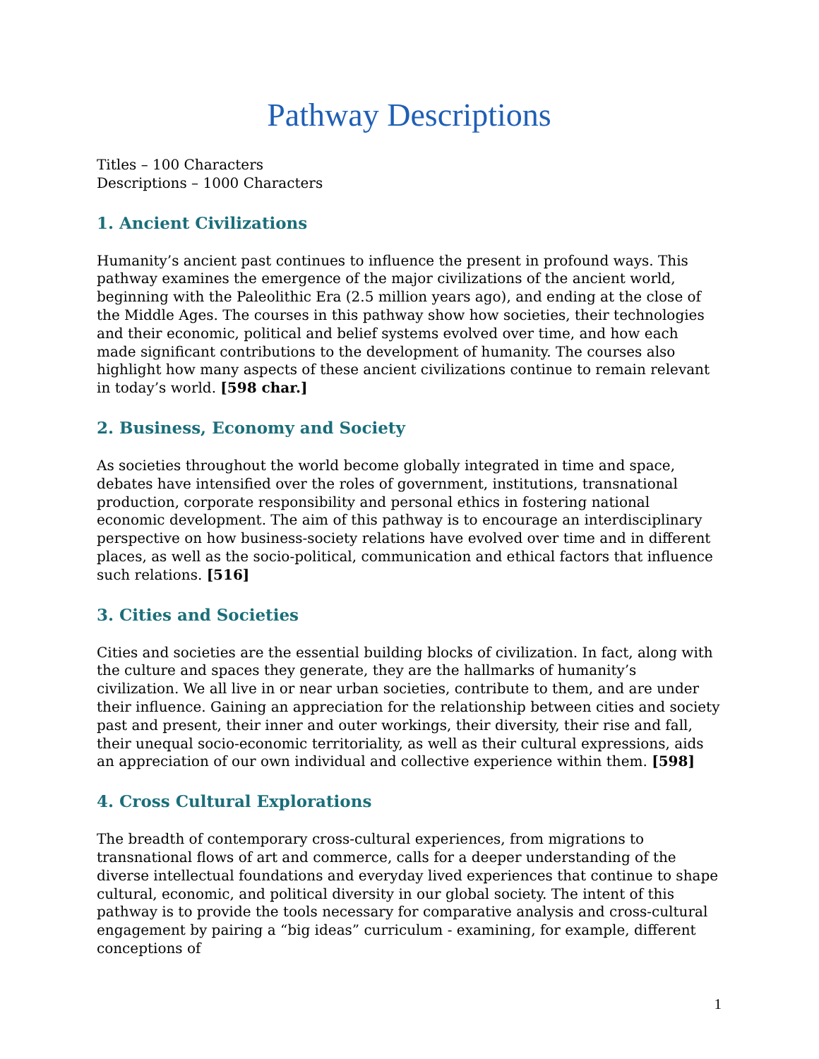Pathway Descriptions
Titles – 100 Characters
Descriptions – 1000 Characters
1. Ancient Civilizations
Humanity’s ancient past continues to influence the present in profound ways. This pathway examines the emergence of the major civilizations of the ancient world, beginning with the Paleolithic Era (2.5 million years ago), and ending at the close of the Middle Ages. The courses in this pathway show how societies, their technologies and their economic, political and belief systems evolved over time, and how each made significant contributions to the development of humanity. The courses also highlight how many aspects of these ancient civilizations continue to remain relevant in today’s world. [598 char.]
2. Business, Economy and Society
As societies throughout the world become globally integrated in time and space, debates have intensified over the roles of government, institutions, transnational production, corporate responsibility and personal ethics in fostering national economic development. The aim of this pathway is to encourage an interdisciplinary perspective on how business-society relations have evolved over time and in different places, as well as the socio-political, communication and ethical factors that influence such relations. [516]
3. Cities and Societies
Cities and societies are the essential building blocks of civilization. In fact, along with the culture and spaces they generate, they are the hallmarks of humanity’s civilization. We all live in or near urban societies, contribute to them, and are under their influence. Gaining an appreciation for the relationship between cities and society past and present, their inner and outer workings, their diversity, their rise and fall, their unequal socio-economic territoriality, as well as their cultural expressions, aids an appreciation of our own individual and collective experience within them. [598]
4. Cross Cultural Explorations
The breadth of contemporary cross-cultural experiences, from migrations to transnational flows of art and commerce, calls for a deeper understanding of the diverse intellectual foundations and everyday lived experiences that continue to shape cultural, economic, and political diversity in our global society. The intent of this pathway is to provide the tools necessary for comparative analysis and cross-cultural engagement by pairing a “big ideas” curriculum - examining, for example, different conceptions of
1